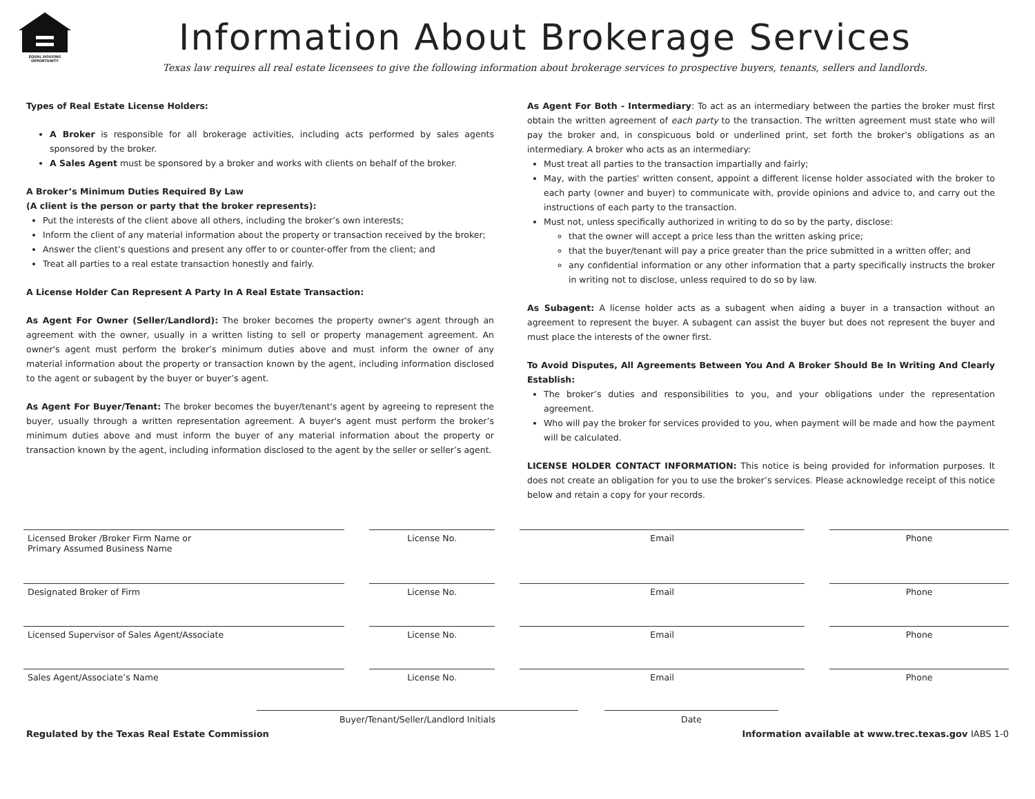EQUAL HOUSING
OPPORTUNITY
Information About Brokerage Services
Texas law requires all real estate licensees to give the following information about brokerage services to prospective buyers, tenants, sellers and landlords.
Types of Real Estate License Holders:
A Broker is responsible for all brokerage activities, including acts performed by sales agents sponsored by the broker.
A Sales Agent must be sponsored by a broker and works with clients on behalf of the broker.
A Broker’s Minimum Duties Required By Law
(A client is the person or party that the broker represents):
Put the interests of the client above all others, including the broker’s own interests;
Inform the client of any material information about the property or transaction received by the broker;
Answer the client’s questions and present any offer to or counter-offer from the client; and
Treat all parties to a real estate transaction honestly and fairly.
A License Holder Can Represent A Party In A Real Estate Transaction:
As Agent For Owner (Seller/Landlord): The broker becomes the property owner's agent through an agreement with the owner, usually in a written listing to sell or property management agreement. An owner's agent must perform the broker’s minimum duties above and must inform the owner of any material information about the property or transaction known by the agent, including information disclosed to the agent or subagent by the buyer or buyer’s agent.
As Agent For Buyer/Tenant: The broker becomes the buyer/tenant's agent by agreeing to represent the buyer, usually through a written representation agreement. A buyer's agent must perform the broker’s minimum duties above and must inform the buyer of any material information about the property or transaction known by the agent, including information disclosed to the agent by the seller or seller’s agent.
As Agent For Both - Intermediary: To act as an intermediary between the parties the broker must first obtain the written agreement of each party to the transaction. The written agreement must state who will pay the broker and, in conspicuous bold or underlined print, set forth the broker's obligations as an intermediary. A broker who acts as an intermediary:
Must treat all parties to the transaction impartially and fairly;
May, with the parties' written consent, appoint a different license holder associated with the broker to each party (owner and buyer) to communicate with, provide opinions and advice to, and carry out the instructions of each party to the transaction.
Must not, unless specifically authorized in writing to do so by the party, disclose:
that the owner will accept a price less than the written asking price;
that the buyer/tenant will pay a price greater than the price submitted in a written offer; and
any confidential information or any other information that a party specifically instructs the broker in writing not to disclose, unless required to do so by law.
As Subagent: A license holder acts as a subagent when aiding a buyer in a transaction without an agreement to represent the buyer. A subagent can assist the buyer but does not represent the buyer and must place the interests of the owner first.
To Avoid Disputes, All Agreements Between You And A Broker Should Be In Writing And Clearly Establish:
The broker’s duties and responsibilities to you, and your obligations under the representation agreement.
Who will pay the broker for services provided to you, when payment will be made and how the payment will be calculated.
LICENSE HOLDER CONTACT INFORMATION: This notice is being provided for information purposes. It does not create an obligation for you to use the broker’s services. Please acknowledge receipt of this notice below and retain a copy for your records.
Licensed Broker /Broker Firm Name or
Primary Assumed Business Name
License No. Email Phone
Designated Broker of Firm License No. Email Phone
Licensed Supervisor of Sales Agent/Associate License No. Email Phone
Sales Agent/Associate’s Name License No. Email Phone
Buyer/Tenant/Seller/Landlord Initials Date
Regulated by the Texas Real Estate Commission Information available at www.trec.texas.gov IABS 1-0